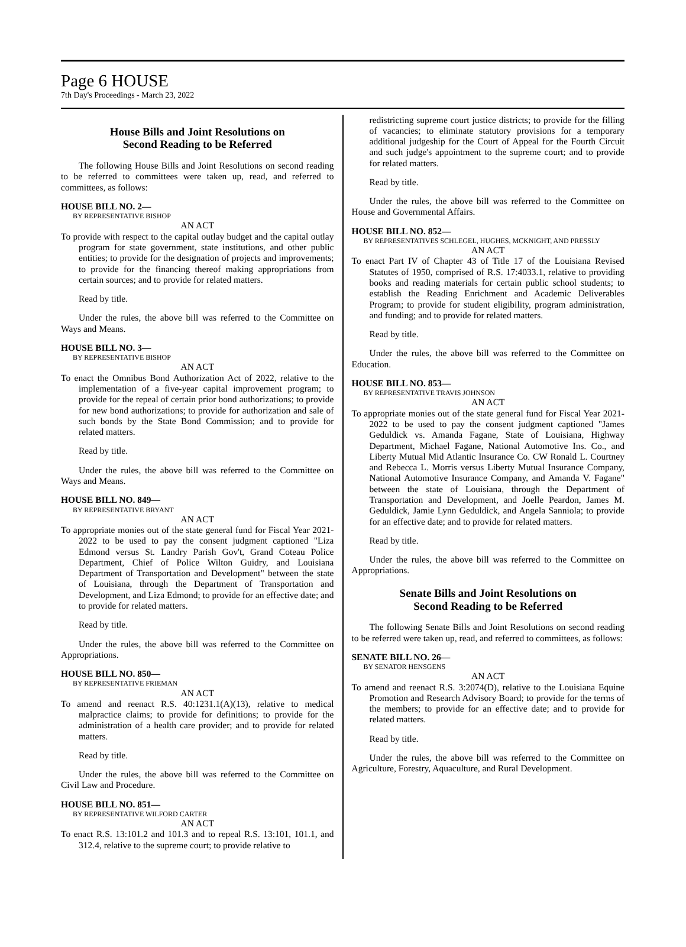Page 6 HOUSE
7th Day's Proceedings - March 23, 2022
House Bills and Joint Resolutions on
Second Reading to be Referred
The following House Bills and Joint Resolutions on second reading to be referred to committees were taken up, read, and referred to committees, as follows:
HOUSE BILL NO. 2—
BY REPRESENTATIVE BISHOP
AN ACT
To provide with respect to the capital outlay budget and the capital outlay program for state government, state institutions, and other public entities; to provide for the designation of projects and improvements; to provide for the financing thereof making appropriations from certain sources; and to provide for related matters.
Read by title.
Under the rules, the above bill was referred to the Committee on Ways and Means.
HOUSE BILL NO. 3—
BY REPRESENTATIVE BISHOP
AN ACT
To enact the Omnibus Bond Authorization Act of 2022, relative to the implementation of a five-year capital improvement program; to provide for the repeal of certain prior bond authorizations; to provide for new bond authorizations; to provide for authorization and sale of such bonds by the State Bond Commission; and to provide for related matters.
Read by title.
Under the rules, the above bill was referred to the Committee on Ways and Means.
HOUSE BILL NO. 849—
BY REPRESENTATIVE BRYANT
AN ACT
To appropriate monies out of the state general fund for Fiscal Year 2021-2022 to be used to pay the consent judgment captioned "Liza Edmond versus St. Landry Parish Gov't, Grand Coteau Police Department, Chief of Police Wilton Guidry, and Louisiana Department of Transportation and Development" between the state of Louisiana, through the Department of Transportation and Development, and Liza Edmond; to provide for an effective date; and to provide for related matters.
Read by title.
Under the rules, the above bill was referred to the Committee on Appropriations.
HOUSE BILL NO. 850—
BY REPRESENTATIVE FRIEMAN
AN ACT
To amend and reenact R.S. 40:1231.1(A)(13), relative to medical malpractice claims; to provide for definitions; to provide for the administration of a health care provider; and to provide for related matters.
Read by title.
Under the rules, the above bill was referred to the Committee on Civil Law and Procedure.
HOUSE BILL NO. 851—
BY REPRESENTATIVE WILFORD CARTER
AN ACT
To enact R.S. 13:101.2 and 101.3 and to repeal R.S. 13:101, 101.1, and 312.4, relative to the supreme court; to provide relative to
redistricting supreme court justice districts; to provide for the filling of vacancies; to eliminate statutory provisions for a temporary additional judgeship for the Court of Appeal for the Fourth Circuit and such judge's appointment to the supreme court; and to provide for related matters.
Read by title.
Under the rules, the above bill was referred to the Committee on House and Governmental Affairs.
HOUSE BILL NO. 852—
BY REPRESENTATIVES SCHLEGEL, HUGHES, MCKNIGHT, AND PRESSLY
AN ACT
To enact Part IV of Chapter 43 of Title 17 of the Louisiana Revised Statutes of 1950, comprised of R.S. 17:4033.1, relative to providing books and reading materials for certain public school students; to establish the Reading Enrichment and Academic Deliverables Program; to provide for student eligibility, program administration, and funding; and to provide for related matters.
Read by title.
Under the rules, the above bill was referred to the Committee on Education.
HOUSE BILL NO. 853—
BY REPRESENTATIVE TRAVIS JOHNSON
AN ACT
To appropriate monies out of the state general fund for Fiscal Year 2021-2022 to be used to pay the consent judgment captioned "James Geduldick vs. Amanda Fagane, State of Louisiana, Highway Department, Michael Fagane, National Automotive Ins. Co., and Liberty Mutual Mid Atlantic Insurance Co. CW Ronald L. Courtney and Rebecca L. Morris versus Liberty Mutual Insurance Company, National Automotive Insurance Company, and Amanda V. Fagane" between the state of Louisiana, through the Department of Transportation and Development, and Joelle Peardon, James M. Geduldick, Jamie Lynn Geduldick, and Angela Sanniola; to provide for an effective date; and to provide for related matters.
Read by title.
Under the rules, the above bill was referred to the Committee on Appropriations.
Senate Bills and Joint Resolutions on
Second Reading to be Referred
The following Senate Bills and Joint Resolutions on second reading to be referred were taken up, read, and referred to committees, as follows:
SENATE BILL NO. 26—
BY SENATOR HENSGENS
AN ACT
To amend and reenact R.S. 3:2074(D), relative to the Louisiana Equine Promotion and Research Advisory Board; to provide for the terms of the members; to provide for an effective date; and to provide for related matters.
Read by title.
Under the rules, the above bill was referred to the Committee on Agriculture, Forestry, Aquaculture, and Rural Development.